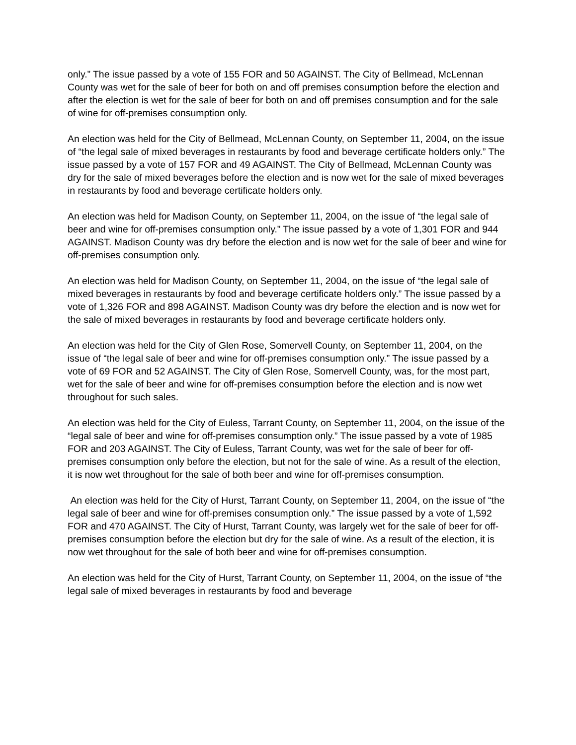only.” The issue passed by a vote of 155 FOR and 50 AGAINST. The City of Bellmead, McLennan County was wet for the sale of beer for both on and off premises consumption before the election and after the election is wet for the sale of beer for both on and off premises consumption and for the sale of wine for off-premises consumption only.
An election was held for the City of Bellmead, McLennan County, on September 11, 2004, on the issue of “the legal sale of mixed beverages in restaurants by food and beverage certificate holders only.” The issue passed by a vote of 157 FOR and 49 AGAINST. The City of Bellmead, McLennan County was dry for the sale of mixed beverages before the election and is now wet for the sale of mixed beverages in restaurants by food and beverage certificate holders only.
An election was held for Madison County, on September 11, 2004, on the issue of “the legal sale of beer and wine for off-premises consumption only.” The issue passed by a vote of 1,301 FOR and 944 AGAINST. Madison County was dry before the election and is now wet for the sale of beer and wine for off-premises consumption only.
An election was held for Madison County, on September 11, 2004, on the issue of “the legal sale of mixed beverages in restaurants by food and beverage certificate holders only.” The issue passed by a vote of 1,326 FOR and 898 AGAINST. Madison County was dry before the election and is now wet for the sale of mixed beverages in restaurants by food and beverage certificate holders only.
An election was held for the City of Glen Rose, Somervell County, on September 11, 2004, on the issue of “the legal sale of beer and wine for off-premises consumption only.” The issue passed by a vote of 69 FOR and 52 AGAINST. The City of Glen Rose, Somervell County, was, for the most part, wet for the sale of beer and wine for off-premises consumption before the election and is now wet throughout for such sales.
An election was held for the City of Euless, Tarrant County, on September 11, 2004, on the issue of the “legal sale of beer and wine for off-premises consumption only.” The issue passed by a vote of 1985 FOR and 203 AGAINST. The City of Euless, Tarrant County, was wet for the sale of beer for off-premises consumption only before the election, but not for the sale of wine. As a result of the election, it is now wet throughout for the sale of both beer and wine for off-premises consumption.
An election was held for the City of Hurst, Tarrant County, on September 11, 2004, on the issue of “the legal sale of beer and wine for off-premises consumption only.” The issue passed by a vote of 1,592 FOR and 470 AGAINST. The City of Hurst, Tarrant County, was largely wet for the sale of beer for off-premises consumption before the election but dry for the sale of wine. As a result of the election, it is now wet throughout for the sale of both beer and wine for off-premises consumption.
An election was held for the City of Hurst, Tarrant County, on September 11, 2004, on the issue of “the legal sale of mixed beverages in restaurants by food and beverage